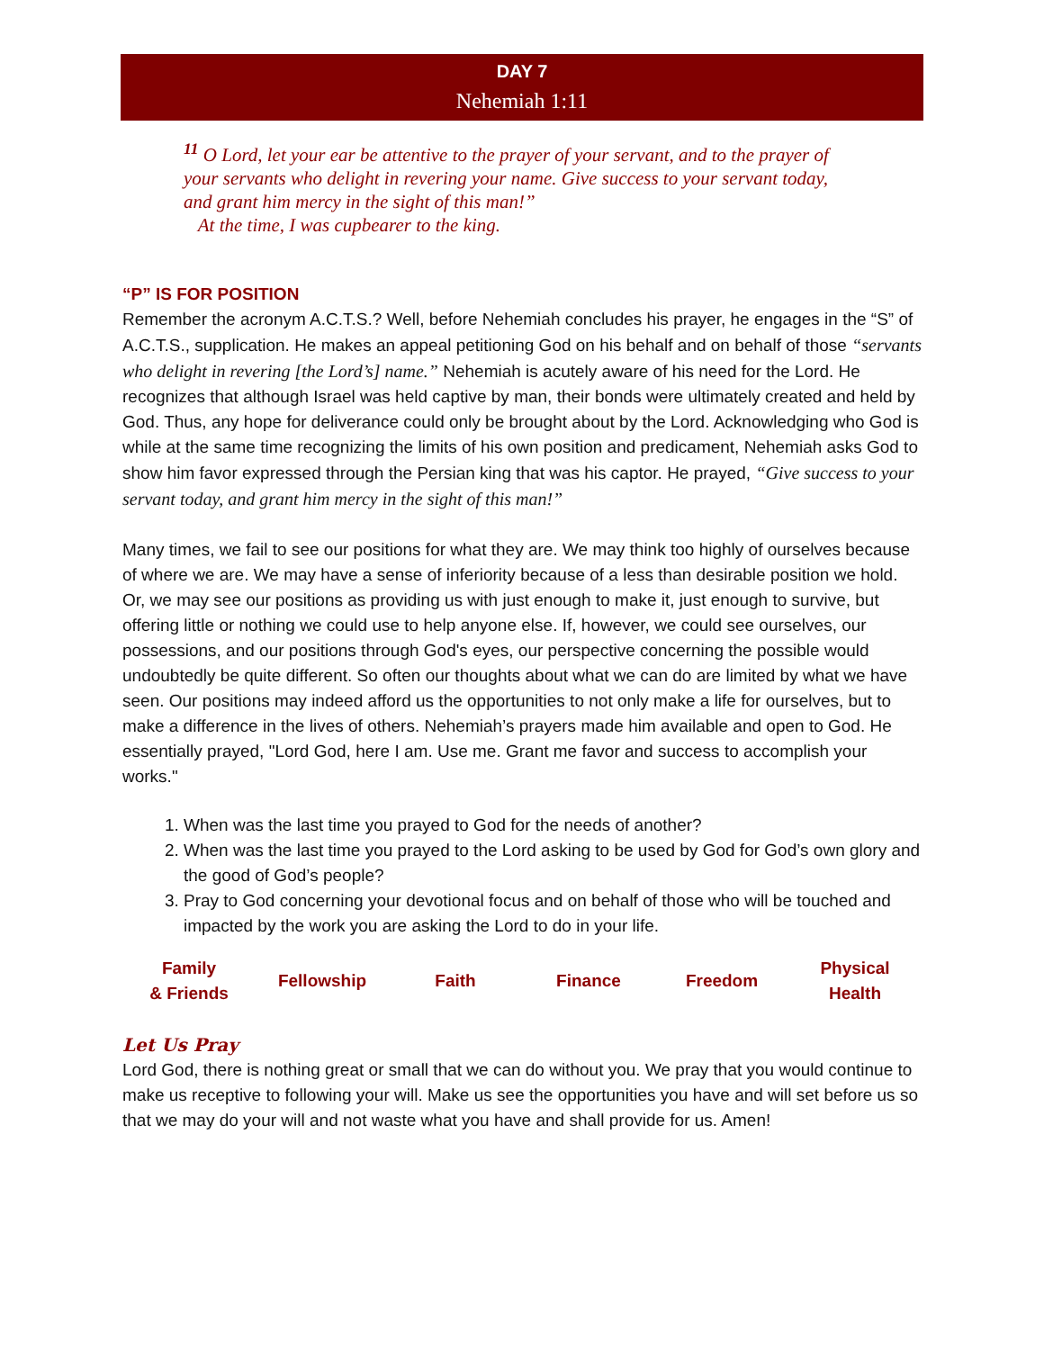DAY 7
Nehemiah 1:11
<sup>11</sup> O Lord, let your ear be attentive to the prayer of your servant, and to the prayer of your servants who delight in revering your name. Give success to your servant today, and grant him mercy in the sight of this man!”
At the time, I was cupbearer to the king.
“P” IS FOR POSITION
Remember the acronym A.C.T.S.? Well, before Nehemiah concludes his prayer, he engages in the “S” of A.C.T.S., supplication. He makes an appeal petitioning God on his behalf and on behalf of those “servants who delight in revering [the Lord’s] name.” Nehemiah is acutely aware of his need for the Lord. He recognizes that although Israel was held captive by man, their bonds were ultimately created and held by God. Thus, any hope for deliverance could only be brought about by the Lord. Acknowledging who God is while at the same time recognizing the limits of his own position and predicament, Nehemiah asks God to show him favor expressed through the Persian king that was his captor. He prayed, “Give success to your servant today, and grant him mercy in the sight of this man!”
Many times, we fail to see our positions for what they are. We may think too highly of ourselves because of where we are. We may have a sense of inferiority because of a less than desirable position we hold. Or, we may see our positions as providing us with just enough to make it, just enough to survive, but offering little or nothing we could use to help anyone else. If, however, we could see ourselves, our possessions, and our positions through God's eyes, our perspective concerning the possible would undoubtedly be quite different. So often our thoughts about what we can do are limited by what we have seen. Our positions may indeed afford us the opportunities to not only make a life for ourselves, but to make a difference in the lives of others. Nehemiah’s prayers made him available and open to God. He essentially prayed, "Lord God, here I am. Use me. Grant me favor and success to accomplish your works."
1. When was the last time you prayed to God for the needs of another?
2. When was the last time you prayed to the Lord asking to be used by God for God’s own glory and the good of God’s people?
3. Pray to God concerning your devotional focus and on behalf of those who will be touched and impacted by the work you are asking the Lord to do in your life.
| Family & Friends | Fellowship | Faith | Finance | Freedom | Physical Health |
Let Us Pray
Lord God, there is nothing great or small that we can do without you. We pray that you would continue to make us receptive to following your will. Make us see the opportunities you have and will set before us so that we may do your will and not waste what you have and shall provide for us. Amen!